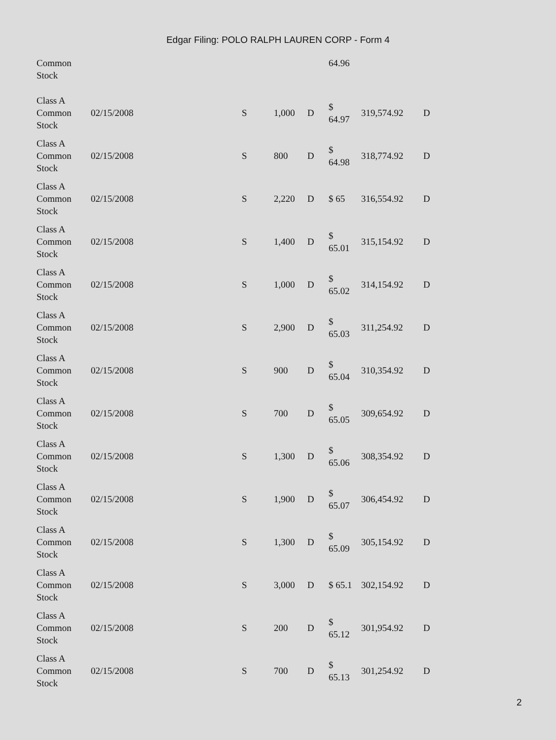Edgar Filing: POLO RALPH LAUREN CORP - Form 4
| Common Stock | | | | | 64.96 | | |
| Class A Common Stock | 02/15/2008 | S | 1,000 | D | $ 64.97 | 319,574.92 | D |
| Class A Common Stock | 02/15/2008 | S | 800 | D | $ 64.98 | 318,774.92 | D |
| Class A Common Stock | 02/15/2008 | S | 2,220 | D | $ 65 | 316,554.92 | D |
| Class A Common Stock | 02/15/2008 | S | 1,400 | D | $ 65.01 | 315,154.92 | D |
| Class A Common Stock | 02/15/2008 | S | 1,000 | D | $ 65.02 | 314,154.92 | D |
| Class A Common Stock | 02/15/2008 | S | 2,900 | D | $ 65.03 | 311,254.92 | D |
| Class A Common Stock | 02/15/2008 | S | 900 | D | $ 65.04 | 310,354.92 | D |
| Class A Common Stock | 02/15/2008 | S | 700 | D | $ 65.05 | 309,654.92 | D |
| Class A Common Stock | 02/15/2008 | S | 1,300 | D | $ 65.06 | 308,354.92 | D |
| Class A Common Stock | 02/15/2008 | S | 1,900 | D | $ 65.07 | 306,454.92 | D |
| Class A Common Stock | 02/15/2008 | S | 1,300 | D | $ 65.09 | 305,154.92 | D |
| Class A Common Stock | 02/15/2008 | S | 3,000 | D | $ 65.1 | 302,154.92 | D |
| Class A Common Stock | 02/15/2008 | S | 200 | D | $ 65.12 | 301,954.92 | D |
| Class A Common Stock | 02/15/2008 | S | 700 | D | $ 65.13 | 301,254.92 | D |
2